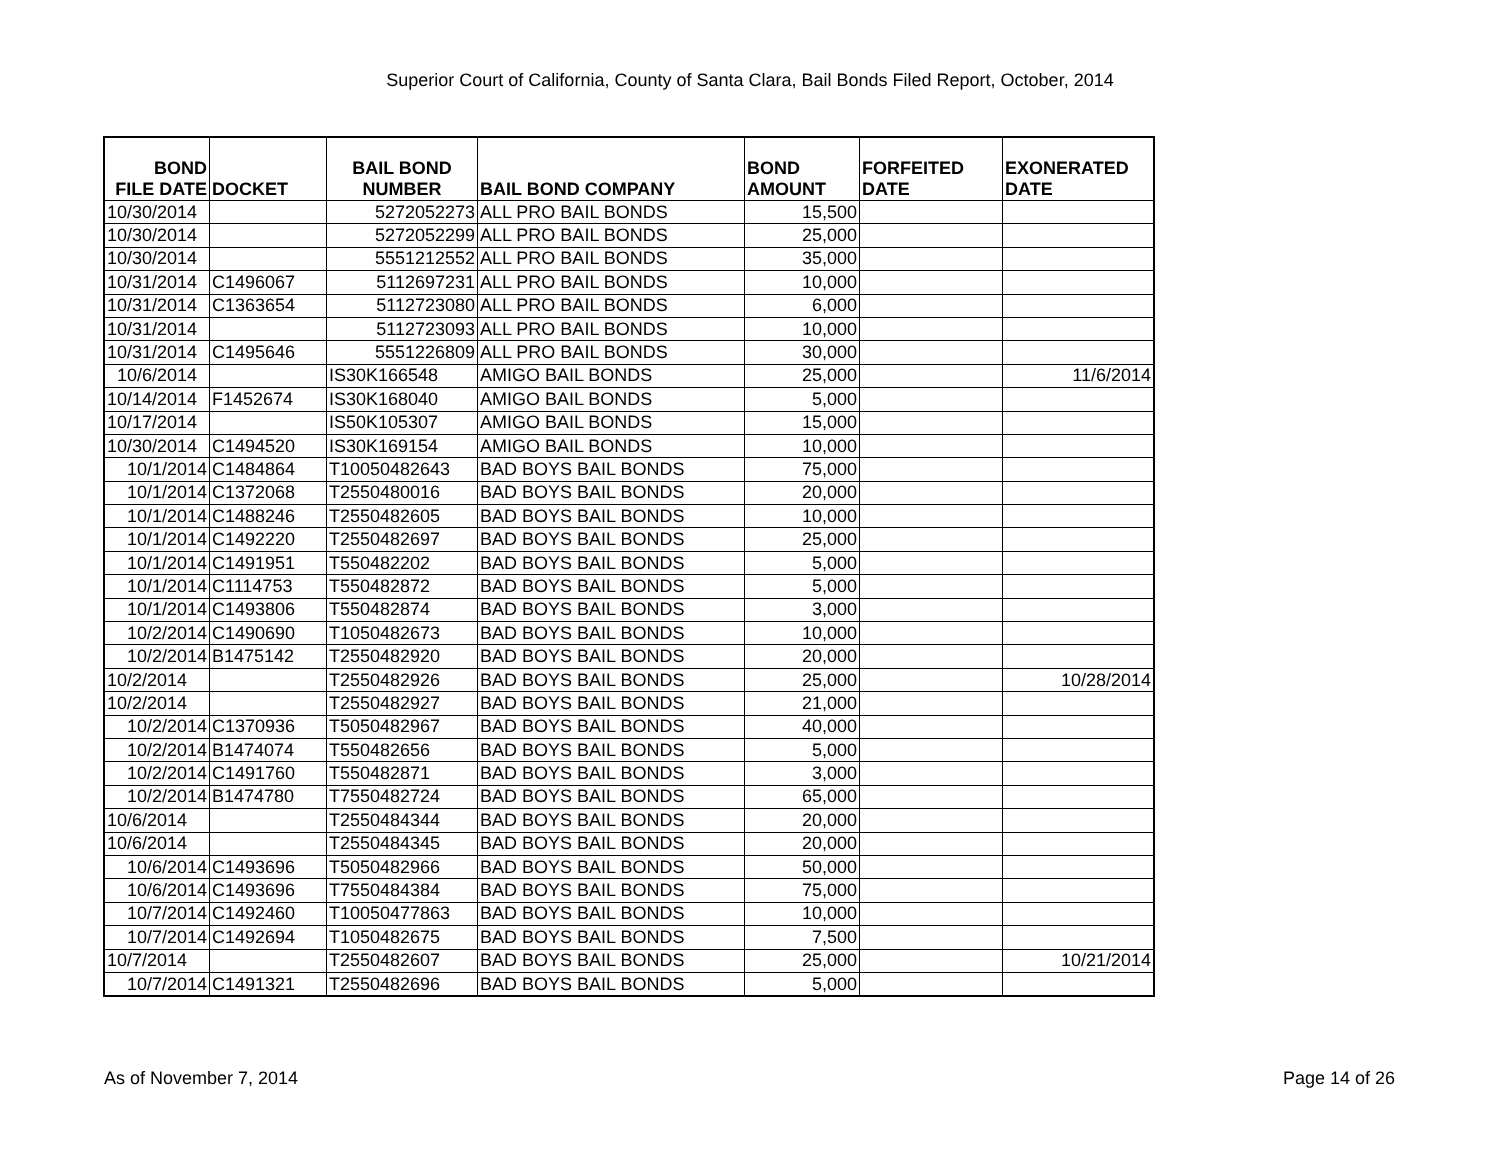Superior Court of California, County of Santa Clara, Bail Bonds Filed Report, October, 2014
| BOND FILE DATE | DOCKET | BAIL BOND NUMBER | BAIL BOND COMPANY | BOND AMOUNT | FORFEITED DATE | EXONERATED DATE |
| --- | --- | --- | --- | --- | --- | --- |
| 10/30/2014 | | 5272052273 | ALL PRO BAIL BONDS | 15,500 | | |
| 10/30/2014 | | 5272052299 | ALL PRO BAIL BONDS | 25,000 | | |
| 10/30/2014 | | 5551212552 | ALL PRO BAIL BONDS | 35,000 | | |
| 10/31/2014 | C1496067 | 5112697231 | ALL PRO BAIL BONDS | 10,000 | | |
| 10/31/2014 | C1363654 | 5112723080 | ALL PRO BAIL BONDS | 6,000 | | |
| 10/31/2014 | | 5112723093 | ALL PRO BAIL BONDS | 10,000 | | |
| 10/31/2014 | C1495646 | 5551226809 | ALL PRO BAIL BONDS | 30,000 | | |
| 10/6/2014 | | IS30K166548 | AMIGO BAIL BONDS | 25,000 | | 11/6/2014 |
| 10/14/2014 | F1452674 | IS30K168040 | AMIGO BAIL BONDS | 5,000 | | |
| 10/17/2014 | | IS50K105307 | AMIGO BAIL BONDS | 15,000 | | |
| 10/30/2014 | C1494520 | IS30K169154 | AMIGO BAIL BONDS | 10,000 | | |
| 10/1/2014 | C1484864 | T10050482643 | BAD BOYS BAIL BONDS | 75,000 | | |
| 10/1/2014 | C1372068 | T2550480016 | BAD BOYS BAIL BONDS | 20,000 | | |
| 10/1/2014 | C1488246 | T2550482605 | BAD BOYS BAIL BONDS | 10,000 | | |
| 10/1/2014 | C1492220 | T2550482697 | BAD BOYS BAIL BONDS | 25,000 | | |
| 10/1/2014 | C1491951 | T550482202 | BAD BOYS BAIL BONDS | 5,000 | | |
| 10/1/2014 | C1114753 | T550482872 | BAD BOYS BAIL BONDS | 5,000 | | |
| 10/1/2014 | C1493806 | T550482874 | BAD BOYS BAIL BONDS | 3,000 | | |
| 10/2/2014 | C1490690 | T1050482673 | BAD BOYS BAIL BONDS | 10,000 | | |
| 10/2/2014 | B1475142 | T2550482920 | BAD BOYS BAIL BONDS | 20,000 | | |
| 10/2/2014 | | T2550482926 | BAD BOYS BAIL BONDS | 25,000 | | 10/28/2014 |
| 10/2/2014 | | T2550482927 | BAD BOYS BAIL BONDS | 21,000 | | |
| 10/2/2014 | C1370936 | T5050482967 | BAD BOYS BAIL BONDS | 40,000 | | |
| 10/2/2014 | B1474074 | T550482656 | BAD BOYS BAIL BONDS | 5,000 | | |
| 10/2/2014 | C1491760 | T550482871 | BAD BOYS BAIL BONDS | 3,000 | | |
| 10/2/2014 | B1474780 | T7550482724 | BAD BOYS BAIL BONDS | 65,000 | | |
| 10/6/2014 | | T2550484344 | BAD BOYS BAIL BONDS | 20,000 | | |
| 10/6/2014 | | T2550484345 | BAD BOYS BAIL BONDS | 20,000 | | |
| 10/6/2014 | C1493696 | T5050482966 | BAD BOYS BAIL BONDS | 50,000 | | |
| 10/6/2014 | C1493696 | T7550484384 | BAD BOYS BAIL BONDS | 75,000 | | |
| 10/7/2014 | C1492460 | T10050477863 | BAD BOYS BAIL BONDS | 10,000 | | |
| 10/7/2014 | C1492694 | T1050482675 | BAD BOYS BAIL BONDS | 7,500 | | |
| 10/7/2014 | | T2550482607 | BAD BOYS BAIL BONDS | 25,000 | | 10/21/2014 |
| 10/7/2014 | C1491321 | T2550482696 | BAD BOYS BAIL BONDS | 5,000 | | |
As of November 7, 2014 Page 14 of 26